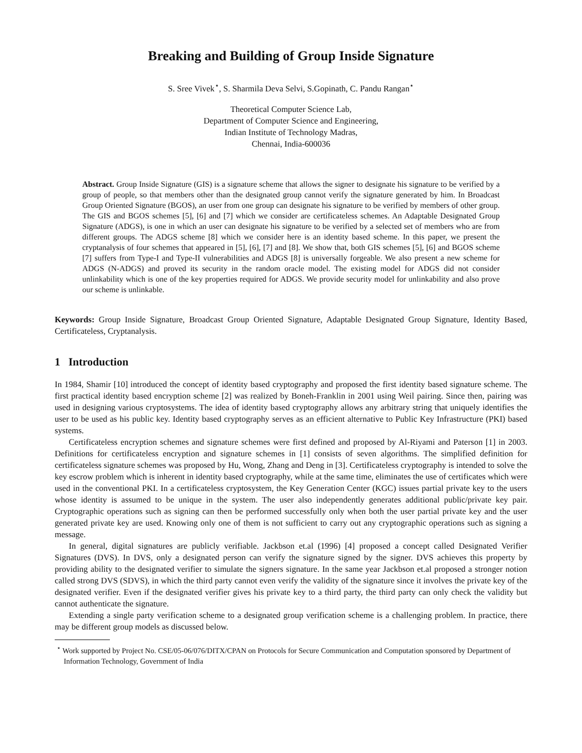Breaking and Building of Group Inside Signature
S. Sree Vivek<sup>⋆</sup>, S. Sharmila Deva Selvi, S.Gopinath, C. Pandu Rangan<sup>⋆</sup>
Theoretical Computer Science Lab,
Department of Computer Science and Engineering,
Indian Institute of Technology Madras,
Chennai, India-600036
Abstract. Group Inside Signature (GIS) is a signature scheme that allows the signer to designate his signature to be verified by a group of people, so that members other than the designated group cannot verify the signature generated by him. In Broadcast Group Oriented Signature (BGOS), an user from one group can designate his signature to be verified by members of other group. The GIS and BGOS schemes [5], [6] and [7] which we consider are certificateless schemes. An Adaptable Designated Group Signature (ADGS), is one in which an user can designate his signature to be verified by a selected set of members who are from different groups. The ADGS scheme [8] which we consider here is an identity based scheme. In this paper, we present the cryptanalysis of four schemes that appeared in [5], [6], [7] and [8]. We show that, both GIS schemes [5], [6] and BGOS scheme [7] suffers from Type-I and Type-II vulnerabilities and ADGS [8] is universally forgeable. We also present a new scheme for ADGS (N-ADGS) and proved its security in the random oracle model. The existing model for ADGS did not consider unlinkability which is one of the key properties required for ADGS. We provide security model for unlinkability and also prove our scheme is unlinkable.
Keywords: Group Inside Signature, Broadcast Group Oriented Signature, Adaptable Designated Group Signature, Identity Based, Certificateless, Cryptanalysis.
1 Introduction
In 1984, Shamir [10] introduced the concept of identity based cryptography and proposed the first identity based signature scheme. The first practical identity based encryption scheme [2] was realized by Boneh-Franklin in 2001 using Weil pairing. Since then, pairing was used in designing various cryptosystems. The idea of identity based cryptography allows any arbitrary string that uniquely identifies the user to be used as his public key. Identity based cryptography serves as an efficient alternative to Public Key Infrastructure (PKI) based systems.
Certificateless encryption schemes and signature schemes were first defined and proposed by Al-Riyami and Paterson [1] in 2003. Definitions for certificateless encryption and signature schemes in [1] consists of seven algorithms. The simplified definition for certificateless signature schemes was proposed by Hu, Wong, Zhang and Deng in [3]. Certificateless cryptography is intended to solve the key escrow problem which is inherent in identity based cryptography, while at the same time, eliminates the use of certificates which were used in the conventional PKI. In a certificateless cryptosystem, the Key Generation Center (KGC) issues partial private key to the users whose identity is assumed to be unique in the system. The user also independently generates additional public/private key pair. Cryptographic operations such as signing can then be performed successfully only when both the user partial private key and the user generated private key are used. Knowing only one of them is not sufficient to carry out any cryptographic operations such as signing a message.
In general, digital signatures are publicly verifiable. Jackbson et.al (1996) [4] proposed a concept called Designated Verifier Signatures (DVS). In DVS, only a designated person can verify the signature signed by the signer. DVS achieves this property by providing ability to the designated verifier to simulate the signers signature. In the same year Jackbson et.al proposed a stronger notion called strong DVS (SDVS), in which the third party cannot even verify the validity of the signature since it involves the private key of the designated verifier. Even if the designated verifier gives his private key to a third party, the third party can only check the validity but cannot authenticate the signature.
Extending a single party verification scheme to a designated group verification scheme is a challenging problem. In practice, there may be different group models as discussed below.
<sup>⋆</sup> Work supported by Project No. CSE/05-06/076/DITX/CPAN on Protocols for Secure Communication and Computation sponsored by Department of Information Technology, Government of India